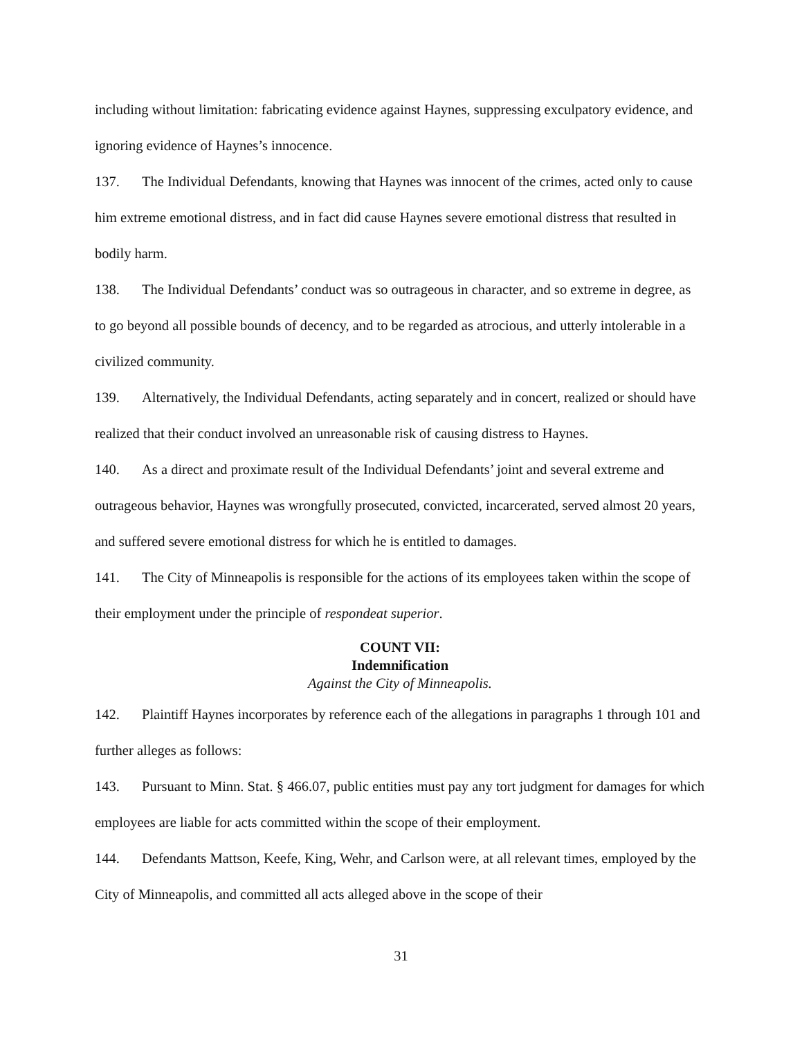including without limitation: fabricating evidence against Haynes, suppressing exculpatory evidence, and ignoring evidence of Haynes’s innocence.
137. The Individual Defendants, knowing that Haynes was innocent of the crimes, acted only to cause him extreme emotional distress, and in fact did cause Haynes severe emotional distress that resulted in bodily harm.
138. The Individual Defendants’ conduct was so outrageous in character, and so extreme in degree, as to go beyond all possible bounds of decency, and to be regarded as atrocious, and utterly intolerable in a civilized community.
139. Alternatively, the Individual Defendants, acting separately and in concert, realized or should have realized that their conduct involved an unreasonable risk of causing distress to Haynes.
140. As a direct and proximate result of the Individual Defendants’ joint and several extreme and outrageous behavior, Haynes was wrongfully prosecuted, convicted, incarcerated, served almost 20 years, and suffered severe emotional distress for which he is entitled to damages.
141. The City of Minneapolis is responsible for the actions of its employees taken within the scope of their employment under the principle of respondeat superior.
COUNT VII:
Indemnification
Against the City of Minneapolis.
142. Plaintiff Haynes incorporates by reference each of the allegations in paragraphs 1 through 101 and further alleges as follows:
143. Pursuant to Minn. Stat. § 466.07, public entities must pay any tort judgment for damages for which employees are liable for acts committed within the scope of their employment.
144. Defendants Mattson, Keefe, King, Wehr, and Carlson were, at all relevant times, employed by the City of Minneapolis, and committed all acts alleged above in the scope of their
31